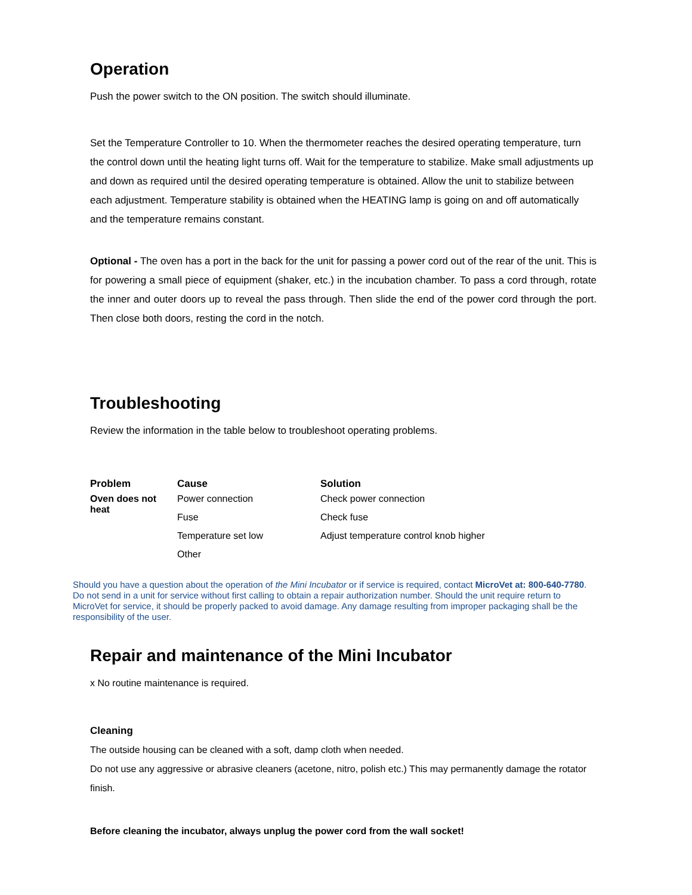Operation
Push the power switch to the ON position. The switch should illuminate.
Set the Temperature Controller to 10. When the thermometer reaches the desired operating temperature, turn the control down until the heating light turns off. Wait for the temperature to stabilize. Make small adjustments up and down as required until the desired operating temperature is obtained. Allow the unit to stabilize between each adjustment. Temperature stability is obtained when the HEATING lamp is going on and off automatically and the temperature remains constant.
Optional - The oven has a port in the back for the unit for passing a power cord out of the rear of the unit. This is for powering a small piece of equipment (shaker, etc.) in the incubation chamber. To pass a cord through, rotate the inner and outer doors up to reveal the pass through. Then slide the end of the power cord through the port. Then close both doors, resting the cord in the notch.
Troubleshooting
Review the information in the table below to troubleshoot operating problems.
| Problem | Cause | Solution |
| --- | --- | --- |
| Oven does not heat | Power connection | Check power connection |
| | Fuse | Check fuse |
| | Temperature set low | Adjust temperature control knob higher |
| | Other | |
Should you have a question about the operation of the Mini Incubator or if service is required, contact MicroVet at: 800-640-7780. Do not send in a unit for service without first calling to obtain a repair authorization number. Should the unit require return to MicroVet for service, it should be properly packed to avoid damage. Any damage resulting from improper packaging shall be the responsibility of the user.
Repair and maintenance of the Mini Incubator
x No routine maintenance is required.
Cleaning
The outside housing can be cleaned with a soft, damp cloth when needed.
Do not use any aggressive or abrasive cleaners (acetone, nitro, polish etc.) This may permanently damage the rotator finish.
Before cleaning the incubator, always unplug the power cord from the wall socket!